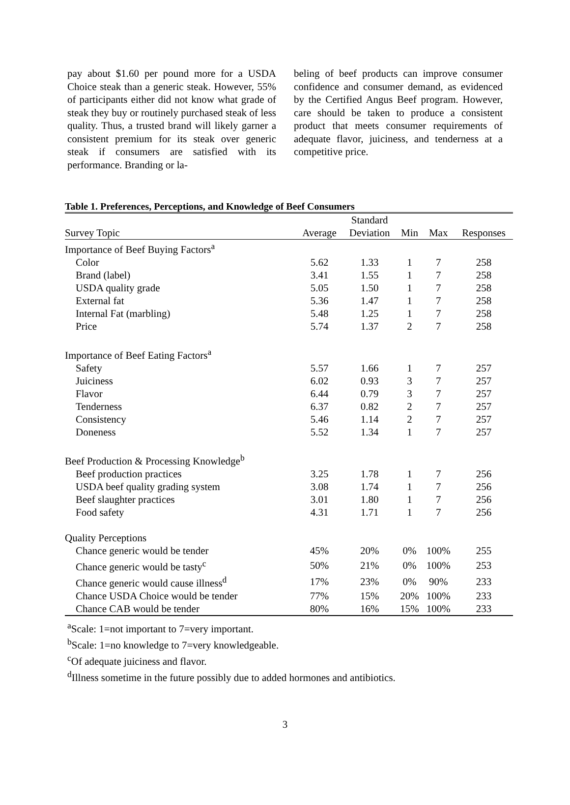pay about $1.60 per pound more for a USDA Choice steak than a generic steak. However, 55% of participants either did not know what grade of steak they buy or routinely purchased steak of less quality. Thus, a trusted brand will likely garner a consistent premium for its steak over generic steak if consumers are satisfied with its performance. Branding or la-
beling of beef products can improve consumer confidence and consumer demand, as evidenced by the Certified Angus Beef program. However, care should be taken to produce a consistent product that meets consumer requirements of adequate flavor, juiciness, and tenderness at a competitive price.
Table 1. Preferences, Perceptions, and Knowledge of Beef Consumers
| | | Standard | | | |
| --- | --- | --- | --- | --- | --- |
| Survey Topic | Average | Deviation | Min | Max | Responses |
| Importance of Beef Buying Factors<sup>a</sup> | | | | | |
| Color | 5.62 | 1.33 | 1 | 7 | 258 |
| Brand (label) | 3.41 | 1.55 | 1 | 7 | 258 |
| USDA quality grade | 5.05 | 1.50 | 1 | 7 | 258 |
| External fat | 5.36 | 1.47 | 1 | 7 | 258 |
| Internal Fat (marbling) | 5.48 | 1.25 | 1 | 7 | 258 |
| Price | 5.74 | 1.37 | 2 | 7 | 258 |
| Importance of Beef Eating Factors<sup>a</sup> | | | | | |
| Safety | 5.57 | 1.66 | 1 | 7 | 257 |
| Juiciness | 6.02 | 0.93 | 3 | 7 | 257 |
| Flavor | 6.44 | 0.79 | 3 | 7 | 257 |
| Tenderness | 6.37 | 0.82 | 2 | 7 | 257 |
| Consistency | 5.46 | 1.14 | 2 | 7 | 257 |
| Doneness | 5.52 | 1.34 | 1 | 7 | 257 |
| Beef Production & Processing Knowledge<sup>b</sup> | | | | | |
| Beef production practices | 3.25 | 1.78 | 1 | 7 | 256 |
| USDA beef quality grading system | 3.08 | 1.74 | 1 | 7 | 256 |
| Beef slaughter practices | 3.01 | 1.80 | 1 | 7 | 256 |
| Food safety | 4.31 | 1.71 | 1 | 7 | 256 |
| Quality Perceptions | | | | | |
| Chance generic would be tender | 45% | 20% | 0% | 100% | 255 |
| Chance generic would be tasty<sup>c</sup> | 50% | 21% | 0% | 100% | 253 |
| Chance generic would cause illness<sup>d</sup> | 17% | 23% | 0% | 90% | 233 |
| Chance USDA Choice would be tender | 77% | 15% | 20% | 100% | 233 |
| Chance CAB would be tender | 80% | 16% | 15% | 100% | 233 |
<sup>a</sup> Scale: 1=not important to 7=very important.
<sup>b</sup> Scale: 1=no knowledge to 7=very knowledgeable.
<sup>c</sup> Of adequate juiciness and flavor.
<sup>d</sup> Illness sometime in the future possibly due to added hormones and antibiotics.
3